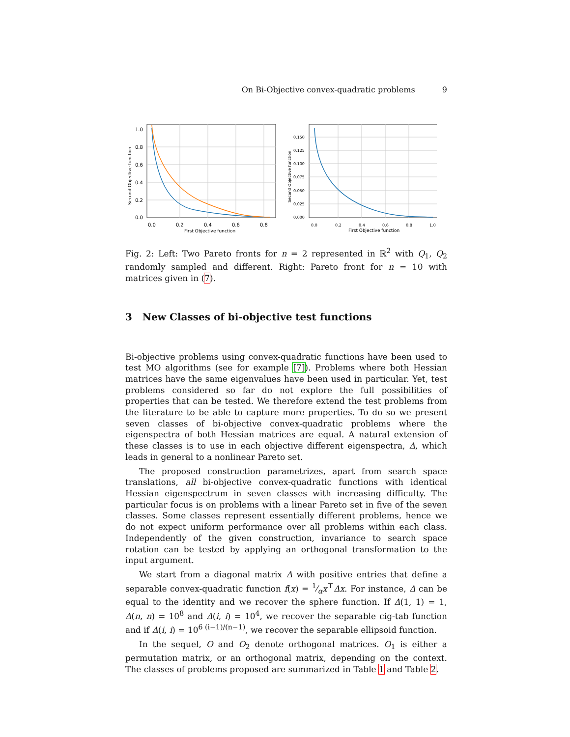On Bi-Objective convex-quadratic problems 9
1.0
0.8
0.6
0.4
0.2
0.0
0.0
0.2
0.4
0.6
0.8
First Objective function
Second Objective function
0.150
0.125
0.100
0.075
0.050
0.025
0.000
0.0
0.2
0.4
0.6
0.8
1.0
First Objective function
Second Objective function
Fig. 2: Left: Two Pareto fronts for n = 2 represented in ℝ<sup>2</sup> with Q<sub>1</sub>, Q<sub>2</sub> randomly sampled and different. Right: Pareto front for n = 10 with matrices given in (7).
3 New Classes of bi-objective test functions
Bi-objective problems using convex-quadratic functions have been used to test MO algorithms (see for example [7]). Problems where both Hessian matrices have the same eigenvalues have been used in particular. Yet, test problems considered so far do not explore the full possibilities of properties that can be tested. We therefore extend the test problems from the literature to be able to capture more properties. To do so we present seven classes of bi-objective convex-quadratic problems where the eigenspectra of both Hessian matrices are equal. A natural extension of these classes is to use in each objective different eigenspectra, Δ, which leads in general to a nonlinear Pareto set.
The proposed construction parametrizes, apart from search space translations, all bi-objective convex-quadratic functions with identical Hessian eigenspectrum in seven classes with increasing difficulty. The particular focus is on problems with a linear Pareto set in five of the seven classes. Some classes represent essentially different problems, hence we do not expect uniform performance over all problems within each class. Independently of the given construction, invariance to search space rotation can be tested by applying an orthogonal transformation to the input argument.
We start from a diagonal matrix Δ with positive entries that define a separable convex-quadratic function f(x) = 1⁄αx<sup>⊤</sup>Δx. For instance, Δ can be equal to the identity and we recover the sphere function. If Δ(1, 1) = 1, Δ(n, n) = 10<sup>8</sup> and Δ(i, i) = 10<sup>4</sup>, we recover the separable cig-tab function and if Δ(i, i) = 10<sup>6 (i−1)/(n−1)</sup>, we recover the separable ellipsoid function.
In the sequel, O and O<sub>2</sub> denote orthogonal matrices. O<sub>1</sub> is either a permutation matrix, or an orthogonal matrix, depending on the context. The classes of problems proposed are summarized in Table 1 and Table 2.